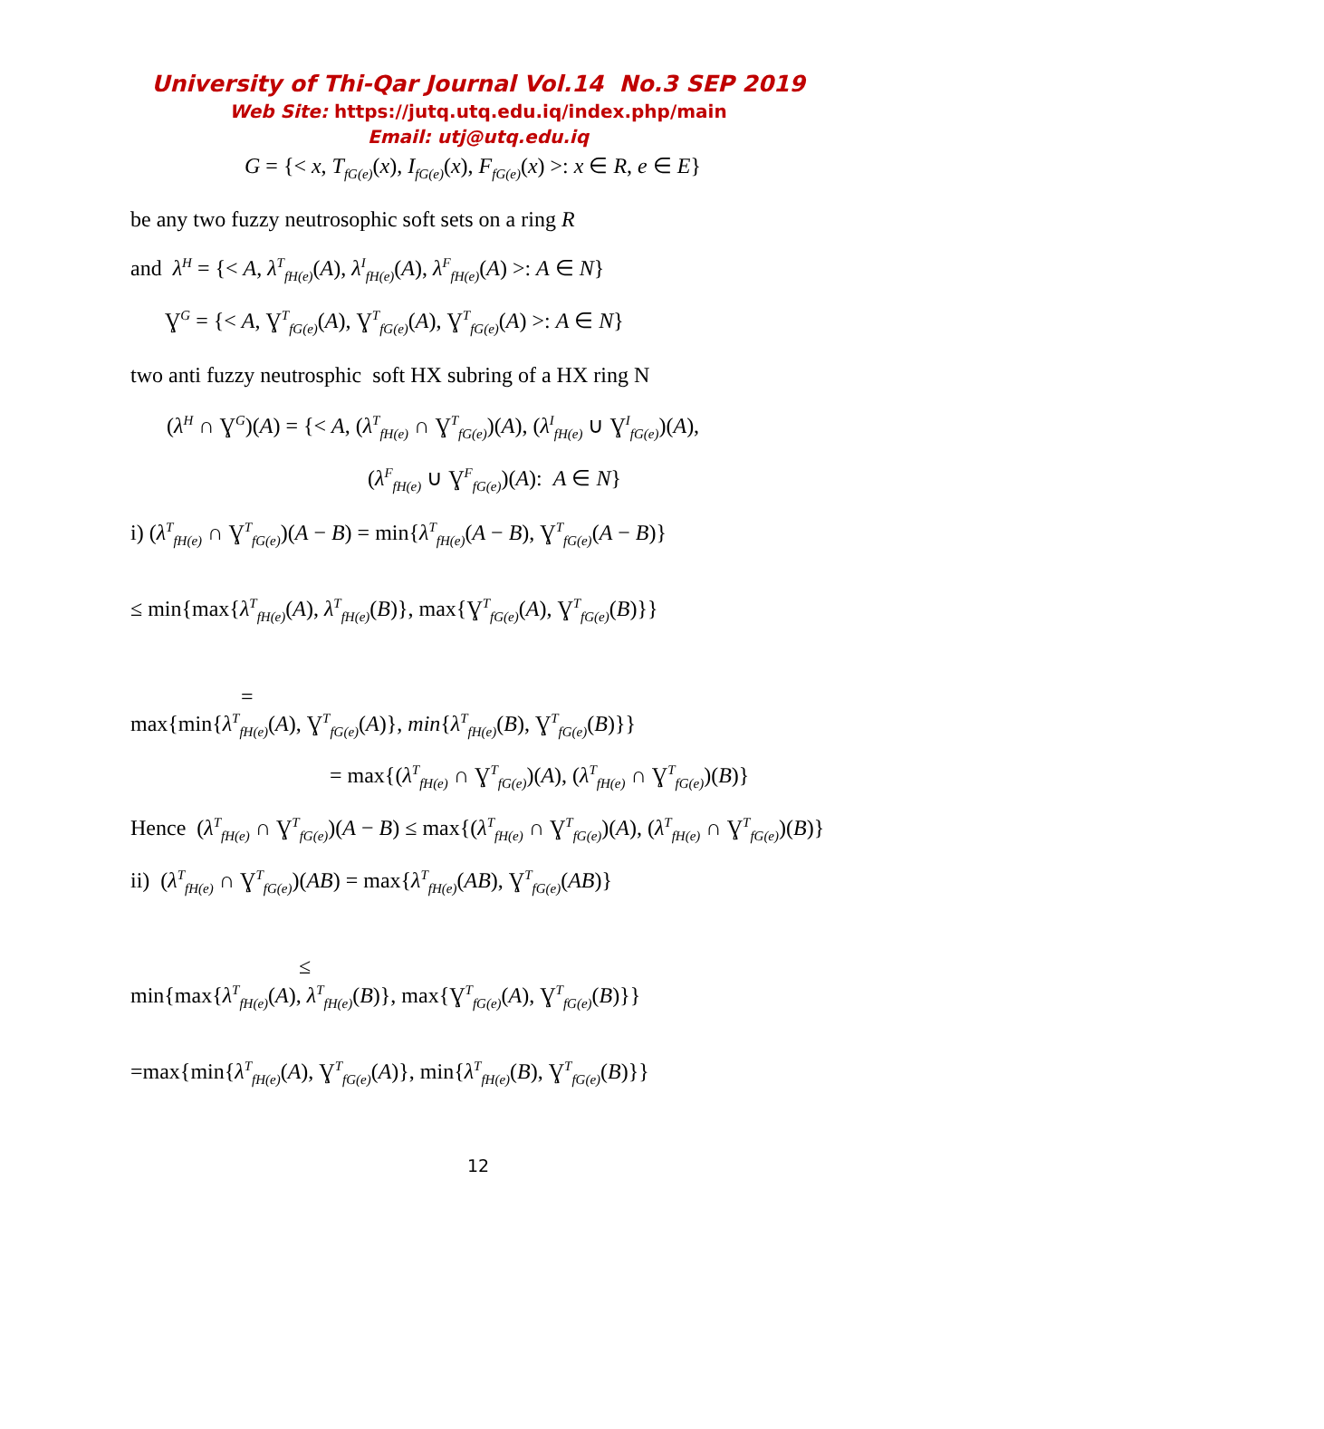University of Thi-Qar Journal Vol.14 No.3 SEP 2019
Web Site: https://jutq.utq.edu.iq/index.php/main
Email: utj@utq.edu.iq
G = {< x, T<sub>fG(e)</sub>(x), I<sub>fG(e)</sub>(x), F<sub>fG(e)</sub>(x) >: x ∈ R, e ∈ E}
be any two fuzzy neutrosophic soft sets on a ring R
and λ<sup>H</sup> = {< A, λ<sup>T</sup><sub>fH(e)</sub>(A), λ<sup>I</sup><sub>fH(e)</sub>(A), λ<sup>F</sup><sub>fH(e)</sub>(A) >: A ∈ N}
Ɣ<sup>G</sup> = {< A, Ɣ<sup>T</sup><sub>fG(e)</sub>(A), Ɣ<sup>T</sup><sub>fG(e)</sub>(A), Ɣ<sup>T</sup><sub>fG(e)</sub>(A) >: A ∈ N}
two anti fuzzy neutrosphic soft HX subring of a HX ring N
(λ<sup>H</sup> ∩ Ɣ<sup>G</sup>)(A) = {< A, (λ<sup>T</sup><sub>fH(e)</sub> ∩ Ɣ<sup>T</sup><sub>fG(e)</sub>)(A), (λ<sup>I</sup><sub>fH(e)</sub> ∪ Ɣ<sup>I</sup><sub>fG(e)</sub>)(A),
(λ<sup>F</sup><sub>fH(e)</sub> ∪ Ɣ<sup>F</sup><sub>fG(e)</sub>)(A): A ∈ N}
i) (λ<sup>T</sup><sub>fH(e)</sub> ∩ Ɣ<sup>T</sup><sub>fG(e)</sub>)(A − B) = min{λ<sup>T</sup><sub>fH(e)</sub>(A − B), Ɣ<sup>T</sup><sub>fG(e)</sub>(A − B)}
≤ min{max{λ<sup>T</sup><sub>fH(e)</sub>(A), λ<sup>T</sup><sub>fH(e)</sub>(B)}, max{Ɣ<sup>T</sup><sub>fG(e)</sub>(A), Ɣ<sup>T</sup><sub>fG(e)</sub>(B)}}
=
max{min{λ<sup>T</sup><sub>fH(e)</sub>(A), Ɣ<sup>T</sup><sub>fG(e)</sub>(A)}, min{λ<sup>T</sup><sub>fH(e)</sub>(B), Ɣ<sup>T</sup><sub>fG(e)</sub>(B)}}
= max{(λ<sup>T</sup><sub>fH(e)</sub> ∩ Ɣ<sup>T</sup><sub>fG(e)</sub>)(A), (λ<sup>T</sup><sub>fH(e)</sub> ∩ Ɣ<sup>T</sup><sub>fG(e)</sub>)(B)}
Hence (λ<sup>T</sup><sub>fH(e)</sub> ∩ Ɣ<sup>T</sup><sub>fG(e)</sub>)(A − B) ≤ max{(λ<sup>T</sup><sub>fH(e)</sub> ∩ Ɣ<sup>T</sup><sub>fG(e)</sub>)(A), (λ<sup>T</sup><sub>fH(e)</sub> ∩ Ɣ<sup>T</sup><sub>fG(e)</sub>)(B)}
ii) (λ<sup>T</sup><sub>fH(e)</sub> ∩ Ɣ<sup>T</sup><sub>fG(e)</sub>)(AB) = max{λ<sup>T</sup><sub>fH(e)</sub>(AB), Ɣ<sup>T</sup><sub>fG(e)</sub>(AB)}
≤
min{max{λ<sup>T</sup><sub>fH(e)</sub>(A), λ<sup>T</sup><sub>fH(e)</sub>(B)}, max{Ɣ<sup>T</sup><sub>fG(e)</sub>(A), Ɣ<sup>T</sup><sub>fG(e)</sub>(B)}}
=max{min{λ<sup>T</sup><sub>fH(e)</sub>(A), Ɣ<sup>T</sup><sub>fG(e)</sub>(A)}, min{λ<sup>T</sup><sub>fH(e)</sub>(B), Ɣ<sup>T</sup><sub>fG(e)</sub>(B)}}
12